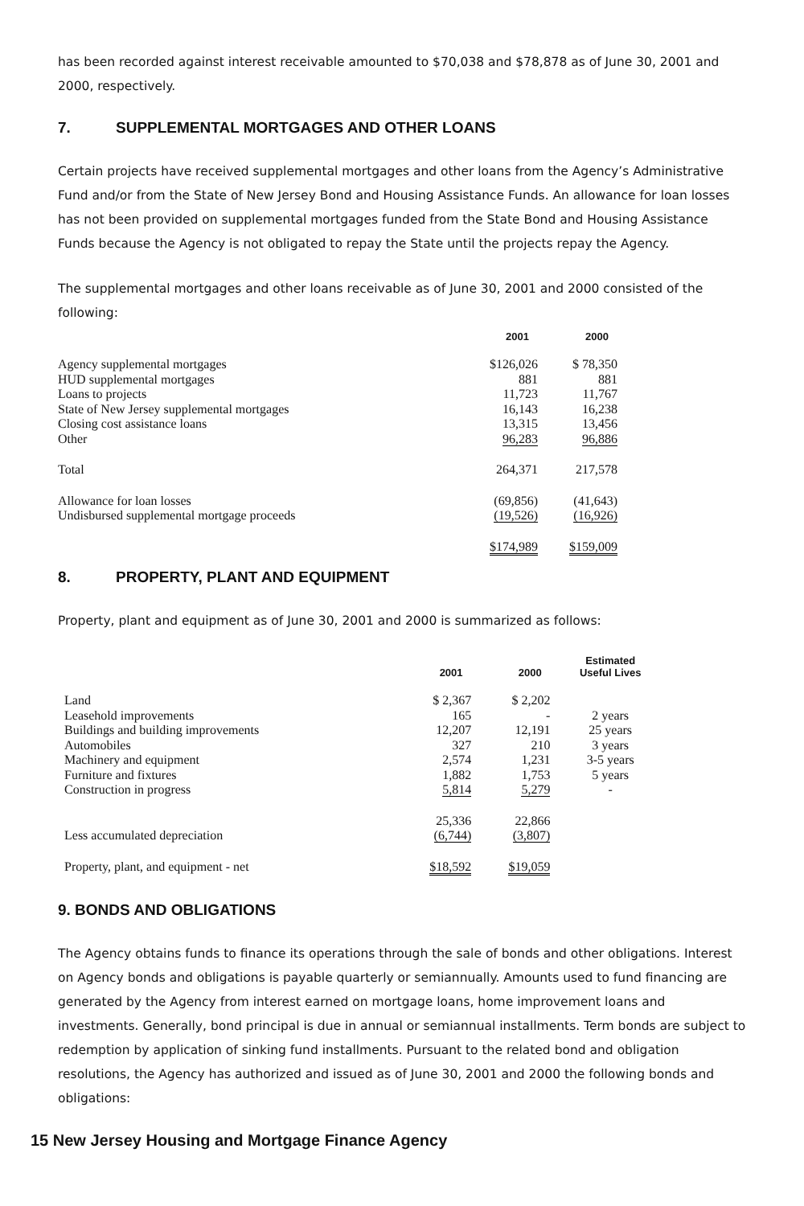has been recorded against interest receivable amounted to $70,038 and $78,878 as of June 30, 2001 and 2000, respectively.
7. SUPPLEMENTAL MORTGAGES AND OTHER LOANS
Certain projects have received supplemental mortgages and other loans from the Agency’s Administrative Fund and/or from the State of New Jersey Bond and Housing Assistance Funds. An allowance for loan losses has not been provided on supplemental mortgages funded from the State Bond and Housing Assistance Funds because the Agency is not obligated to repay the State until the projects repay the Agency.
The supplemental mortgages and other loans receivable as of June 30, 2001 and 2000 consisted of the following:
| | 2001 | 2000 |
| --- | --- | --- |
| Agency supplemental mortgages | $126,026 | $ 78,350 |
| HUD supplemental mortgages | 881 | 881 |
| Loans to projects | 11,723 | 11,767 |
| State of New Jersey supplemental mortgages | 16,143 | 16,238 |
| Closing cost assistance loans | 13,315 | 13,456 |
| Other | 96,283 | 96,886 |
| Total | 264,371 | 217,578 |
| Allowance for loan losses | (69,856) | (41,643) |
| Undisbursed supplemental mortgage proceeds | (19,526) | (16,926) |
| | $174,989 | $159,009 |
8. PROPERTY, PLANT AND EQUIPMENT
Property, plant and equipment as of June 30, 2001 and 2000 is summarized as follows:
| | 2001 | 2000 | Estimated Useful Lives |
| --- | --- | --- | --- |
| Land | $ 2,367 | $ 2,202 | |
| Leasehold improvements | 165 | - | 2 years |
| Buildings and building improvements | 12,207 | 12,191 | 25 years |
| Automobiles | 327 | 210 | 3 years |
| Machinery and equipment | 2,574 | 1,231 | 3-5 years |
| Furniture and fixtures | 1,882 | 1,753 | 5 years |
| Construction in progress | 5,814 | 5,279 | - |
| | 25,336 | 22,866 | |
| Less accumulated depreciation | (6,744) | (3,807) | |
| Property, plant, and equipment - net | $18,592 | $19,059 | |
9. BONDS AND OBLIGATIONS
The Agency obtains funds to finance its operations through the sale of bonds and other obligations. Interest on Agency bonds and obligations is payable quarterly or semiannually. Amounts used to fund financing are generated by the Agency from interest earned on mortgage loans, home improvement loans and investments. Generally, bond principal is due in annual or semiannual installments. Term bonds are subject to redemption by application of sinking fund installments. Pursuant to the related bond and obligation resolutions, the Agency has authorized and issued as of June 30, 2001 and 2000 the following bonds and obligations:
15 New Jersey Housing and Mortgage Finance Agency